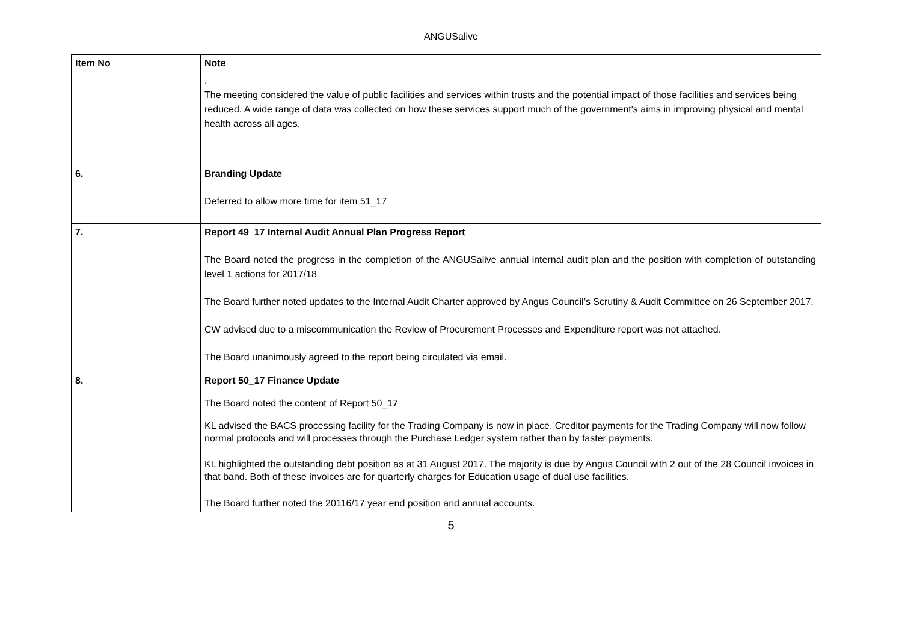ANGUSalive
| Item No | Note |
| --- | --- |
| | . The meeting considered the value of public facilities and services within trusts and the potential impact of those facilities and services being reduced. A wide range of data was collected on how these services support much of the government's aims in improving physical and mental health across all ages. |
| 6. | Branding Update Deferred to allow more time for item 51_17 |
| 7. | Report 49_17 Internal Audit Annual Plan Progress Report The Board noted the progress in the completion of the ANGUSalive annual internal audit plan and the position with completion of outstanding level 1 actions for 2017/18 The Board further noted updates to the Internal Audit Charter approved by Angus Council’s Scrutiny & Audit Committee on 26 September 2017. CW advised due to a miscommunication the Review of Procurement Processes and Expenditure report was not attached. The Board unanimously agreed to the report being circulated via email. |
| 8. | Report 50_17 Finance Update The Board noted the content of Report 50_17 KL advised the BACS processing facility for the Trading Company is now in place. Creditor payments for the Trading Company will now follow normal protocols and will processes through the Purchase Ledger system rather than by faster payments. KL highlighted the outstanding debt position as at 31 August 2017. The majority is due by Angus Council with 2 out of the 28 Council invoices in that band. Both of these invoices are for quarterly charges for Education usage of dual use facilities. The Board further noted the 20116/17 year end position and annual accounts. |
5